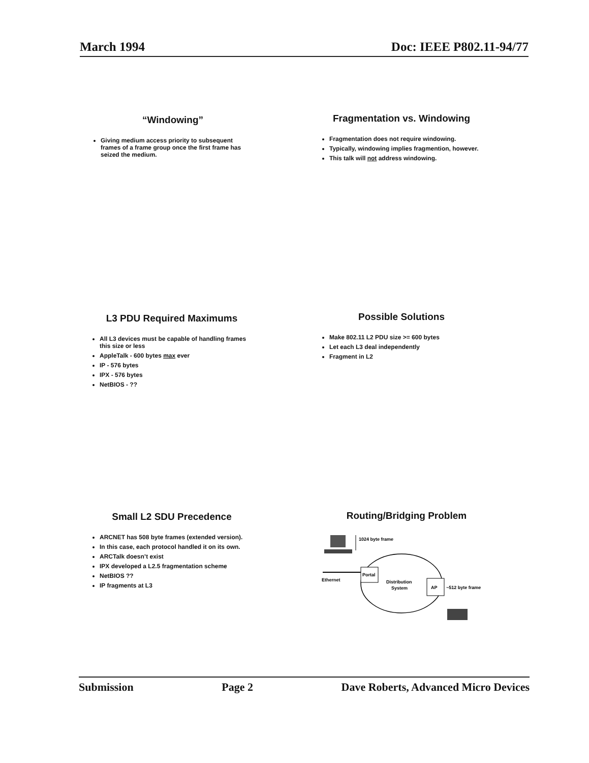March 1994 Doc: IEEE P802.11-94/77
“Windowing”
Giving medium access priority to subsequent frames of a frame group once the first frame has seized the medium.
Fragmentation vs. Windowing
Fragmentation does not require windowing.
Typically, windowing implies fragmention, however.
This talk will not address windowing.
L3 PDU Required Maximums
All L3 devices must be capable of handling frames this size or less
AppleTalk - 600 bytes max ever
IP - 576 bytes
IPX - 576 bytes
NetBIOS - ??
Possible Solutions
Make 802.11 L2 PDU size >= 600 bytes
Let each L3 deal independently
Fragment in L2
Small L2 SDU Precedence
ARCNET has 508 byte frames (extended version).
In this case, each protocol handled it on its own.
ARCTalk doesn’t exist
IPX developed a L2.5 fragmentation scheme
NetBIOS ??
IP fragments at L3
Routing/Bridging Problem
1024 byte frame
Ethernet
Portal
Distribution
System
AP
~512 byte frame
Submission Page 2 Dave Roberts, Advanced Micro Devices